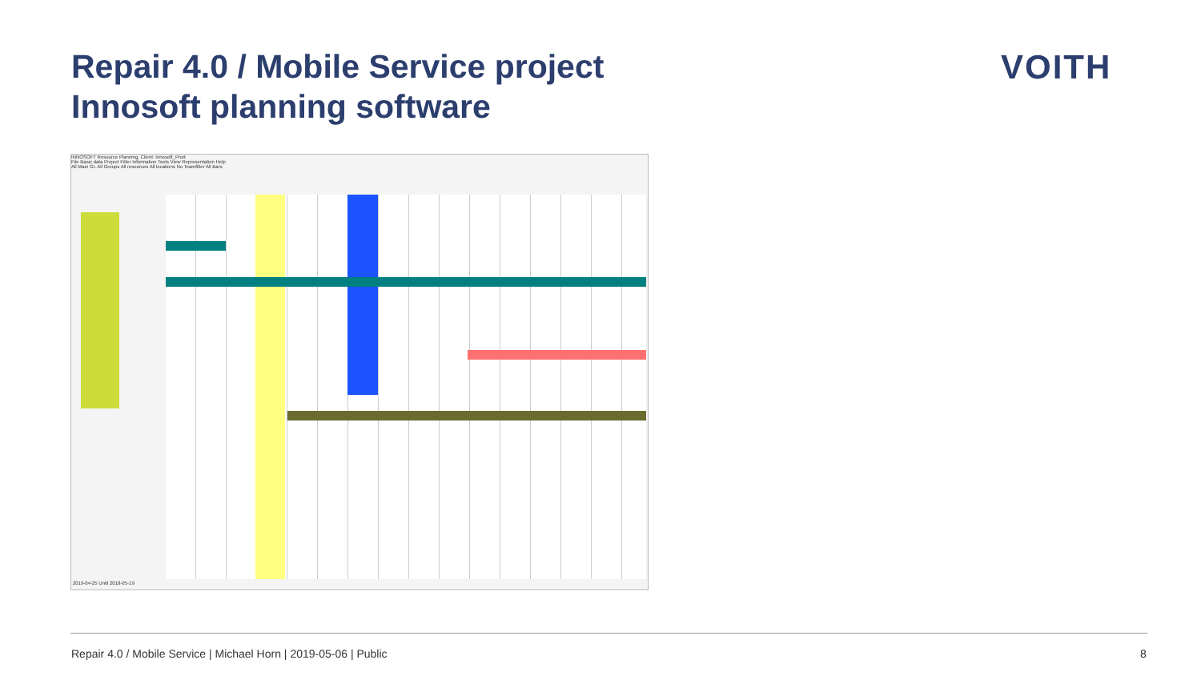Repair 4.0 / Mobile Service project
Innosoft planning software
VOITH
INNOSOFT Resource Planning, Client: Innosoft_Prod
File Basic data Project Filter Information Tools View Representation Help
All Main Gr. All Groups All resources All locations No Teamfilter All Bars
2019-04-25 Until 2018-05-19
Repair 4.0 / Mobile Service | Michael Horn | 2019-05-06 | Public
8